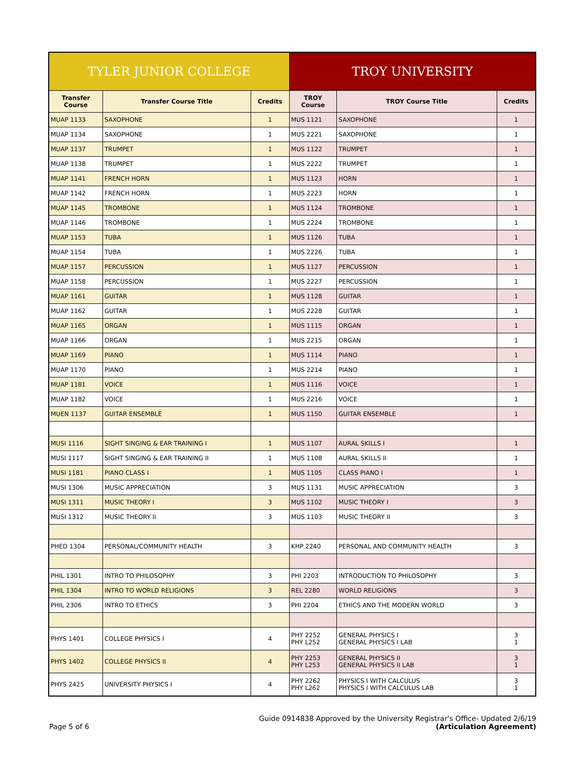| TYLER JUNIOR COLLEGE | | | TROY UNIVERSITY | | |
| Transfer Course | Transfer Course Title | Credits | TROY Course | TROY Course Title | Credits |
| MUAP 1133 | SAXOPHONE | 1 | MUS 1121 | SAXOPHONE | 1 |
| MUAP 1134 | SAXOPHONE | 1 | MUS 2221 | SAXOPHONE | 1 |
| MUAP 1137 | TRUMPET | 1 | MUS 1122 | TRUMPET | 1 |
| MUAP 1138 | TRUMPET | 1 | MUS 2222 | TRUMPET | 1 |
| MUAP 1141 | FRENCH HORN | 1 | MUS 1123 | HORN | 1 |
| MUAP 1142 | FRENCH HORN | 1 | MUS 2223 | HORN | 1 |
| MUAP 1145 | TROMBONE | 1 | MUS 1124 | TROMBONE | 1 |
| MUAP 1146 | TROMBONE | 1 | MUS 2224 | TROMBONE | 1 |
| MUAP 1153 | TUBA | 1 | MUS 1126 | TUBA | 1 |
| MUAP 1154 | TUBA | 1 | MUS 2226 | TUBA | 1 |
| MUAP 1157 | PERCUSSION | 1 | MUS 1127 | PERCUSSION | 1 |
| MUAP 1158 | PERCUSSION | 1 | MUS 2227 | PERCUSSION | 1 |
| MUAP 1161 | GUITAR | 1 | MUS 1128 | GUITAR | 1 |
| MUAP 1162 | GUITAR | 1 | MUS 2228 | GUITAR | 1 |
| MUAP 1165 | ORGAN | 1 | MUS 1115 | ORGAN | 1 |
| MUAP 1166 | ORGAN | 1 | MUS 2215 | ORGAN | 1 |
| MUAP 1169 | PIANO | 1 | MUS 1114 | PIANO | 1 |
| MUAP 1170 | PIANO | 1 | MUS 2214 | PIANO | 1 |
| MUAP 1181 | VOICE | 1 | MUS 1116 | VOICE | 1 |
| MUAP 1182 | VOICE | 1 | MUS 2216 | VOICE | 1 |
| MUEN 1137 | GUITAR ENSEMBLE | 1 | MUS 1150 | GUITAR ENSEMBLE | 1 |
| MUSI 1116 | SIGHT SINGING & EAR TRAINING I | 1 | MUS 1107 | AURAL SKILLS I | 1 |
| MUSI 1117 | SIGHT SINGING & EAR TRAINING II | 1 | MUS 1108 | AURAL SKILLS II | 1 |
| MUSI 1181 | PIANO CLASS I | 1 | MUS 1105 | CLASS PIANO I | 1 |
| MUSI 1306 | MUSIC APPRECIATION | 3 | MUS 1131 | MUSIC APPRECIATION | 3 |
| MUSI 1311 | MUSIC THEORY I | 3 | MUS 1102 | MUSIC THEORY I | 3 |
| MUSI 1312 | MUSIC THEORY II | 3 | MUS 1103 | MUSIC THEORY II | 3 |
| PHED 1304 | PERSONAL/COMMUNITY HEALTH | 3 | KHP 2240 | PERSONAL AND COMMUNITY HEALTH | 3 |
| PHIL 1301 | INTRO TO PHILOSOPHY | 3 | PHI 2203 | INTRODUCTION TO PHILOSOPHY | 3 |
| PHIL 1304 | INTRO TO WORLD RELIGIONS | 3 | REL 2280 | WORLD RELIGIONS | 3 |
| PHIL 2306 | INTRO TO ETHICS | 3 | PHI 2204 | ETHICS AND THE MODERN WORLD | 3 |
| PHYS 1401 | COLLEGE PHYSICS I | 4 | PHY 2252 PHY L252 | GENERAL PHYSICS I GENERAL PHYSICS I LAB | 3 1 |
| PHYS 1402 | COLLEGE PHYSICS II | 4 | PHY 2253 PHY L253 | GENERAL PHYSICS II GENERAL PHYSICS II LAB | 3 1 |
| PHYS 2425 | UNIVERSITY PHYSICS I | 4 | PHY 2262 PHY L262 | PHYSICS I WITH CALCULUS PHYSICS I WITH CALCULUS LAB | 3 1 |
Guide 0914838 Approved by the University Registrar's Office- Updated 2/6/19
Page 5 of 6 (Articulation Agreement)